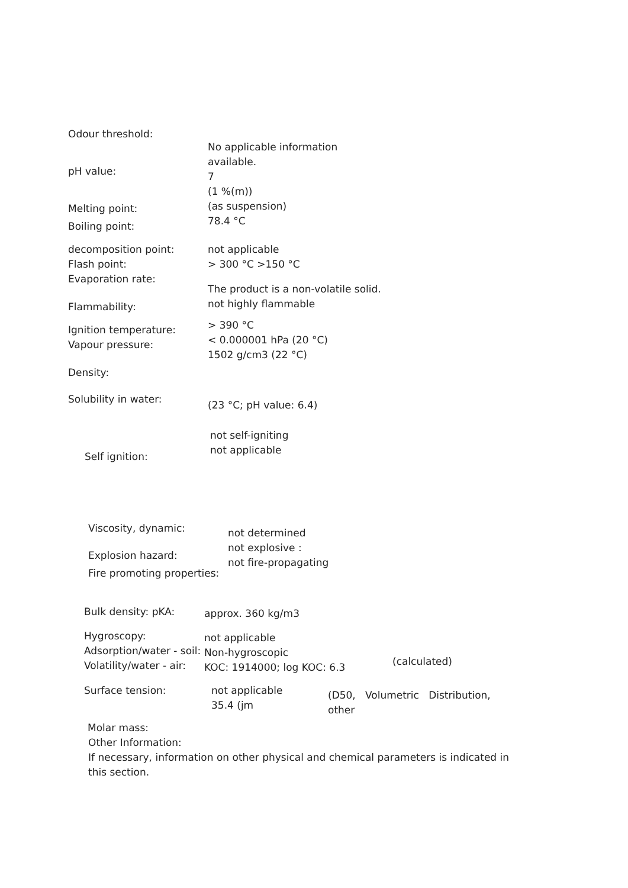Odour threshold:
pH value:
Melting point:
Boiling point:
No applicable information available.
7
(1 %(m))
(as suspension)
78.4 °C
decomposition point:
Flash point:
Evaporation rate:
Flammability:
not applicable
> 300 °C >150 °C
The product is a non-volatile solid. not highly flammable
Ignition temperature:
Vapour pressure:
Density:
Solubility in water:
> 390 °C
< 0.000001 hPa (20 °C)
1502 g/cm3 (22 °C)
(23 °C; pH value: 6.4)
Self ignition:
not self-igniting
not applicable
Viscosity, dynamic:
Explosion hazard:
Fire promoting properties:
not determined
not explosive :
not fire-propagating
Bulk density: pKA:
Hygroscopy:
Adsorption/water - soil: Volatility/water - air:
approx. 360 kg/m3
not applicable
Non-hygroscopic
KOC: 1914000; log KOC: 6.3
(calculated)
Surface tension:
Molar mass:
not applicable
35.4 (jm
(D50, Volumetric Distribution, other
Other Information:
If necessary, information on other physical and chemical parameters is indicated in this section.